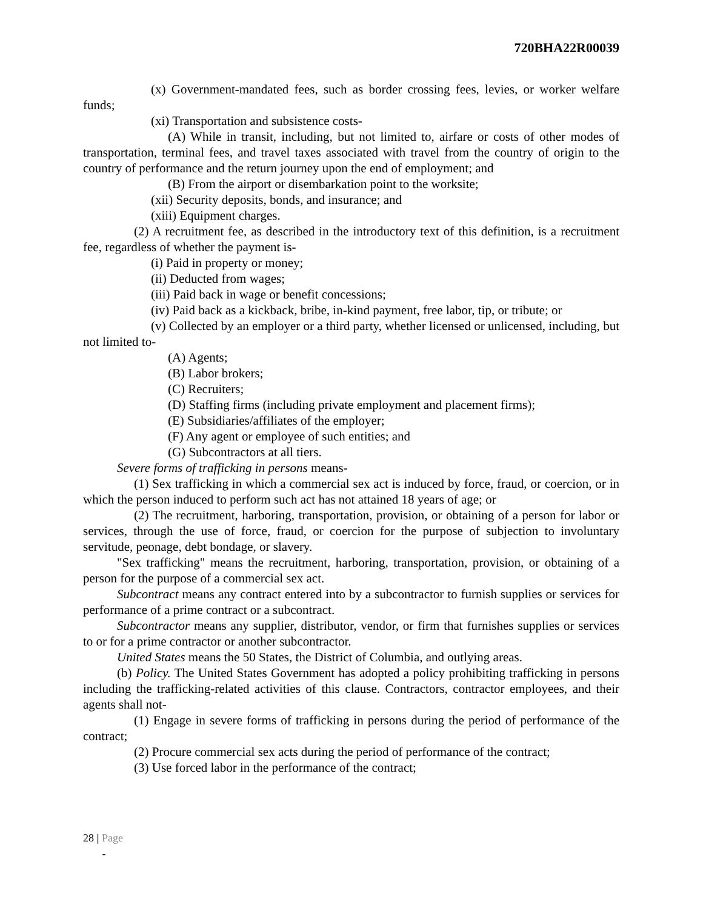720BHA22R00039
(x) Government-mandated fees, such as border crossing fees, levies, or worker welfare funds;
(xi) Transportation and subsistence costs-
(A) While in transit, including, but not limited to, airfare or costs of other modes of transportation, terminal fees, and travel taxes associated with travel from the country of origin to the country of performance and the return journey upon the end of employment; and
(B) From the airport or disembarkation point to the worksite;
(xii) Security deposits, bonds, and insurance; and
(xiii) Equipment charges.
(2) A recruitment fee, as described in the introductory text of this definition, is a recruitment fee, regardless of whether the payment is-
(i) Paid in property or money;
(ii) Deducted from wages;
(iii) Paid back in wage or benefit concessions;
(iv) Paid back as a kickback, bribe, in-kind payment, free labor, tip, or tribute; or
(v) Collected by an employer or a third party, whether licensed or unlicensed, including, but not limited to-
(A) Agents;
(B) Labor brokers;
(C) Recruiters;
(D) Staffing firms (including private employment and placement firms);
(E) Subsidiaries/affiliates of the employer;
(F) Any agent or employee of such entities; and
(G) Subcontractors at all tiers.
Severe forms of trafficking in persons means-
(1) Sex trafficking in which a commercial sex act is induced by force, fraud, or coercion, or in which the person induced to perform such act has not attained 18 years of age; or
(2) The recruitment, harboring, transportation, provision, or obtaining of a person for labor or services, through the use of force, fraud, or coercion for the purpose of subjection to involuntary servitude, peonage, debt bondage, or slavery.
"Sex trafficking" means the recruitment, harboring, transportation, provision, or obtaining of a person for the purpose of a commercial sex act.
Subcontract means any contract entered into by a subcontractor to furnish supplies or services for performance of a prime contract or a subcontract.
Subcontractor means any supplier, distributor, vendor, or firm that furnishes supplies or services to or for a prime contractor or another subcontractor.
United States means the 50 States, the District of Columbia, and outlying areas.
(b) Policy. The United States Government has adopted a policy prohibiting trafficking in persons including the trafficking-related activities of this clause. Contractors, contractor employees, and their agents shall not-
(1) Engage in severe forms of trafficking in persons during the period of performance of the contract;
(2) Procure commercial sex acts during the period of performance of the contract;
(3) Use forced labor in the performance of the contract;
28 | Page
-